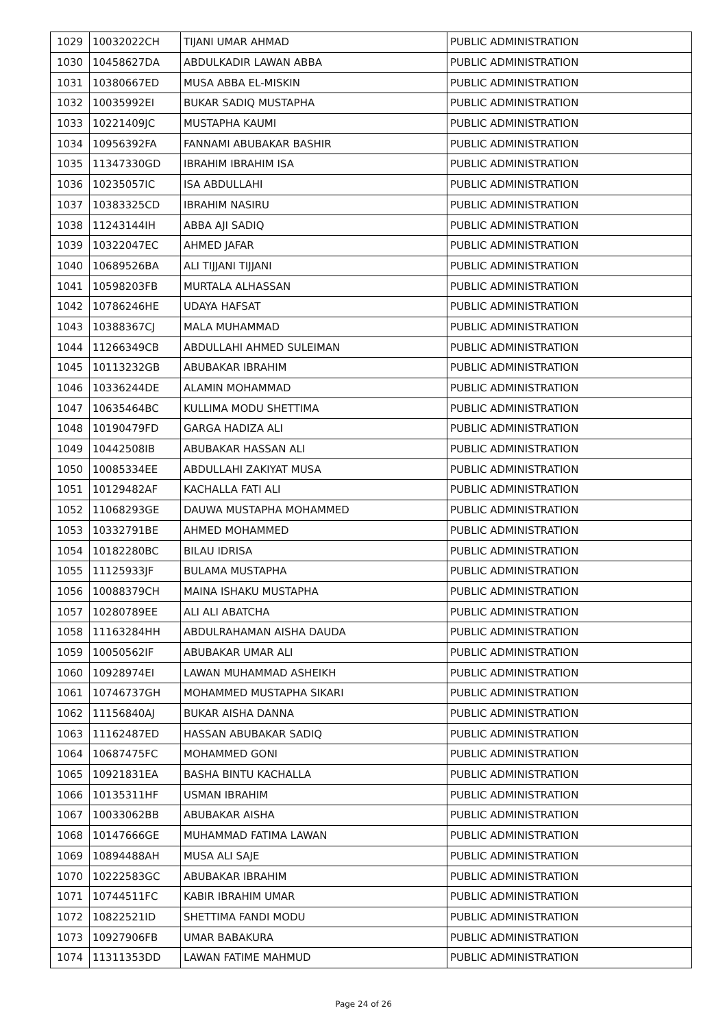| 1029 | 10032022CH | TIJANI UMAR AHMAD | PUBLIC ADMINISTRATION |
| 1030 | 10458627DA | ABDULKADIR LAWAN ABBA | PUBLIC ADMINISTRATION |
| 1031 | 10380667ED | MUSA ABBA EL-MISKIN | PUBLIC ADMINISTRATION |
| 1032 | 10035992EI | BUKAR SADIQ MUSTAPHA | PUBLIC ADMINISTRATION |
| 1033 | 10221409JC | MUSTAPHA KAUMI | PUBLIC ADMINISTRATION |
| 1034 | 10956392FA | FANNAMI ABUBAKAR BASHIR | PUBLIC ADMINISTRATION |
| 1035 | 11347330GD | IBRAHIM IBRAHIM ISA | PUBLIC ADMINISTRATION |
| 1036 | 10235057IC | ISA ABDULLAHI | PUBLIC ADMINISTRATION |
| 1037 | 10383325CD | IBRAHIM NASIRU | PUBLIC ADMINISTRATION |
| 1038 | 11243144IH | ABBA AJI SADIQ | PUBLIC ADMINISTRATION |
| 1039 | 10322047EC | AHMED JAFAR | PUBLIC ADMINISTRATION |
| 1040 | 10689526BA | ALI TIJJANI TIJJANI | PUBLIC ADMINISTRATION |
| 1041 | 10598203FB | MURTALA ALHASSAN | PUBLIC ADMINISTRATION |
| 1042 | 10786246HE | UDAYA HAFSAT | PUBLIC ADMINISTRATION |
| 1043 | 10388367CJ | MALA MUHAMMAD | PUBLIC ADMINISTRATION |
| 1044 | 11266349CB | ABDULLAHI AHMED SULEIMAN | PUBLIC ADMINISTRATION |
| 1045 | 10113232GB | ABUBAKAR IBRAHIM | PUBLIC ADMINISTRATION |
| 1046 | 10336244DE | ALAMIN MOHAMMAD | PUBLIC ADMINISTRATION |
| 1047 | 10635464BC | KULLIMA MODU SHETTIMA | PUBLIC ADMINISTRATION |
| 1048 | 10190479FD | GARGA HADIZA ALI | PUBLIC ADMINISTRATION |
| 1049 | 10442508IB | ABUBAKAR HASSAN ALI | PUBLIC ADMINISTRATION |
| 1050 | 10085334EE | ABDULLAHI ZAKIYAT MUSA | PUBLIC ADMINISTRATION |
| 1051 | 10129482AF | KACHALLA FATI ALI | PUBLIC ADMINISTRATION |
| 1052 | 11068293GE | DAUWA MUSTAPHA MOHAMMED | PUBLIC ADMINISTRATION |
| 1053 | 10332791BE | AHMED MOHAMMED | PUBLIC ADMINISTRATION |
| 1054 | 10182280BC | BILAU IDRISA | PUBLIC ADMINISTRATION |
| 1055 | 11125933JF | BULAMA MUSTAPHA | PUBLIC ADMINISTRATION |
| 1056 | 10088379CH | MAINA ISHAKU MUSTAPHA | PUBLIC ADMINISTRATION |
| 1057 | 10280789EE | ALI ALI ABATCHA | PUBLIC ADMINISTRATION |
| 1058 | 11163284HH | ABDULRAHAMAN AISHA DAUDA | PUBLIC ADMINISTRATION |
| 1059 | 10050562IF | ABUBAKAR UMAR ALI | PUBLIC ADMINISTRATION |
| 1060 | 10928974EI | LAWAN MUHAMMAD ASHEIKH | PUBLIC ADMINISTRATION |
| 1061 | 10746737GH | MOHAMMED MUSTAPHA SIKARI | PUBLIC ADMINISTRATION |
| 1062 | 11156840AJ | BUKAR AISHA DANNA | PUBLIC ADMINISTRATION |
| 1063 | 11162487ED | HASSAN ABUBAKAR SADIQ | PUBLIC ADMINISTRATION |
| 1064 | 10687475FC | MOHAMMED GONI | PUBLIC ADMINISTRATION |
| 1065 | 10921831EA | BASHA BINTU KACHALLA | PUBLIC ADMINISTRATION |
| 1066 | 10135311HF | USMAN IBRAHIM | PUBLIC ADMINISTRATION |
| 1067 | 10033062BB | ABUBAKAR AISHA | PUBLIC ADMINISTRATION |
| 1068 | 10147666GE | MUHAMMAD FATIMA LAWAN | PUBLIC ADMINISTRATION |
| 1069 | 10894488AH | MUSA ALI SAJE | PUBLIC ADMINISTRATION |
| 1070 | 10222583GC | ABUBAKAR IBRAHIM | PUBLIC ADMINISTRATION |
| 1071 | 10744511FC | KABIR IBRAHIM UMAR | PUBLIC ADMINISTRATION |
| 1072 | 10822521ID | SHETTIMA FANDI MODU | PUBLIC ADMINISTRATION |
| 1073 | 10927906FB | UMAR BABAKURA | PUBLIC ADMINISTRATION |
| 1074 | 11311353DD | LAWAN FATIME MAHMUD | PUBLIC ADMINISTRATION |
Page 24 of 26